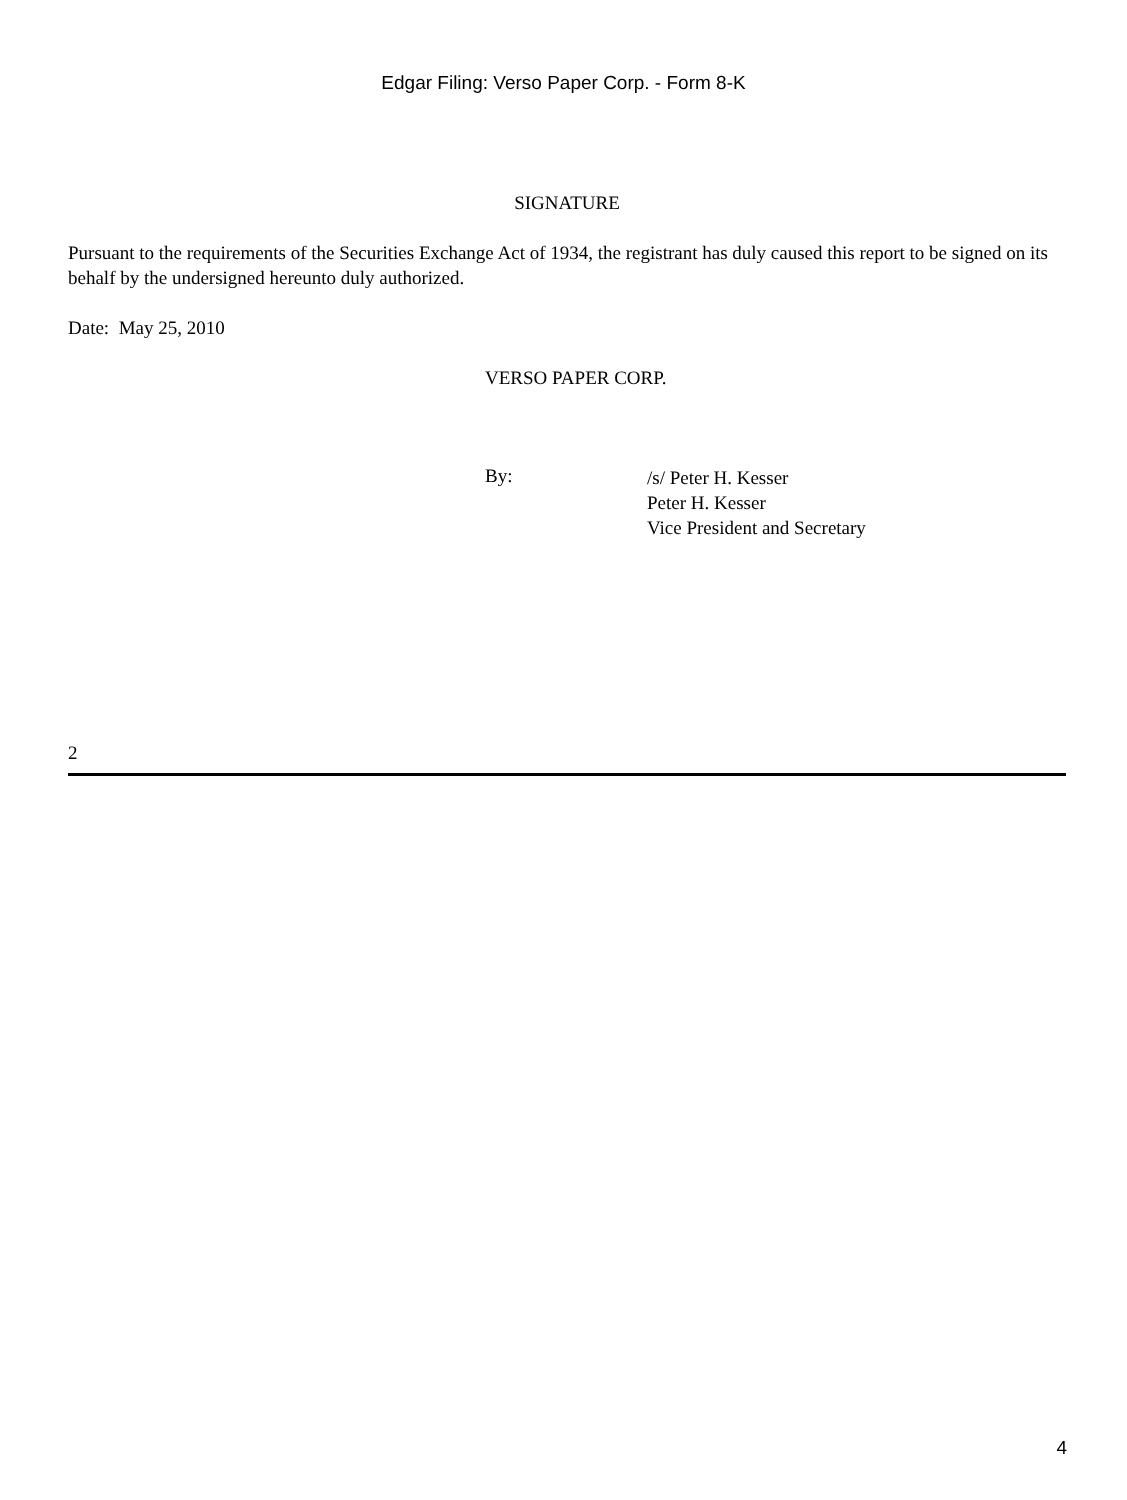Edgar Filing: Verso Paper Corp. - Form 8-K
SIGNATURE
Pursuant to the requirements of the Securities Exchange Act of 1934, the registrant has duly caused this report to be signed on its behalf by the undersigned hereunto duly authorized.
Date: May 25, 2010
VERSO PAPER CORP.
By:
/s/ Peter H. Kesser
Peter H. Kesser
Vice President and Secretary
2
4